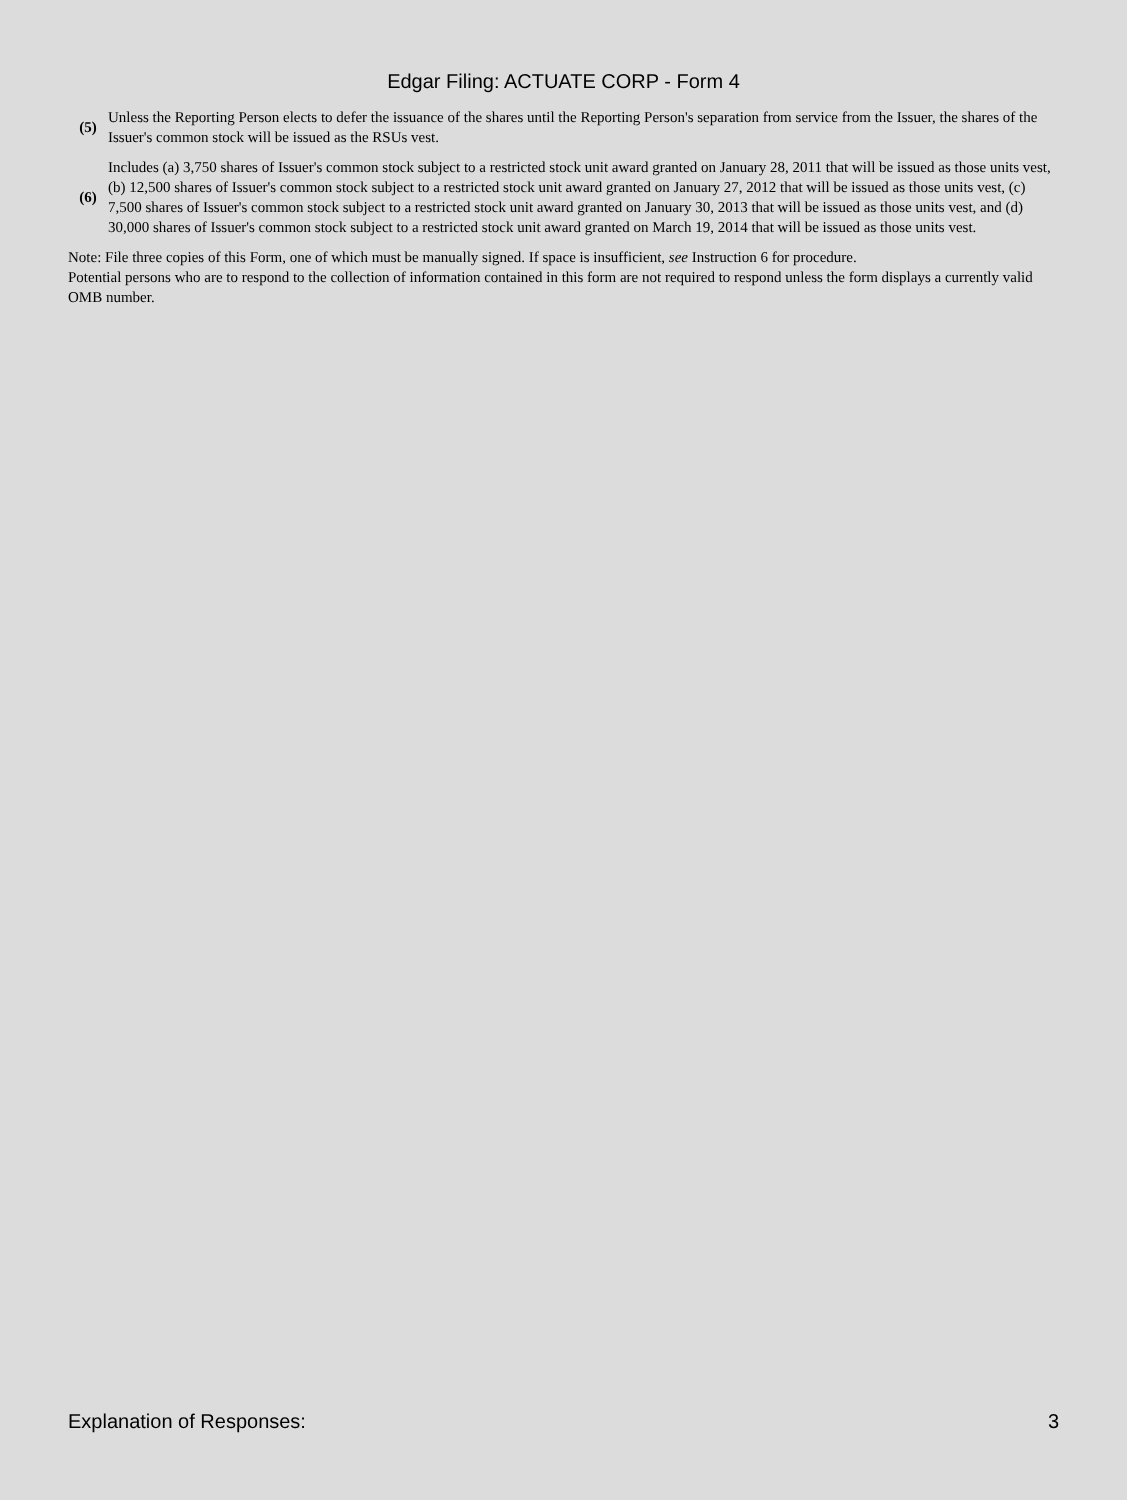Edgar Filing: ACTUATE CORP - Form 4
| (5) | Unless the Reporting Person elects to defer the issuance of the shares until the Reporting Person's separation from service from the Issuer, the shares of the Issuer's common stock will be issued as the RSUs vest. |
| (6) | Includes (a) 3,750 shares of Issuer's common stock subject to a restricted stock unit award granted on January 28, 2011 that will be issued as those units vest, (b) 12,500 shares of Issuer's common stock subject to a restricted stock unit award granted on January 27, 2012 that will be issued as those units vest, (c) 7,500 shares of Issuer's common stock subject to a restricted stock unit award granted on January 30, 2013 that will be issued as those units vest, and (d) 30,000 shares of Issuer's common stock subject to a restricted stock unit award granted on March 19, 2014 that will be issued as those units vest. |
Note: File three copies of this Form, one of which must be manually signed. If space is insufficient, see Instruction 6 for procedure.
Potential persons who are to respond to the collection of information contained in this form are not required to respond unless the form displays a currently valid OMB number.
Explanation of Responses: 3